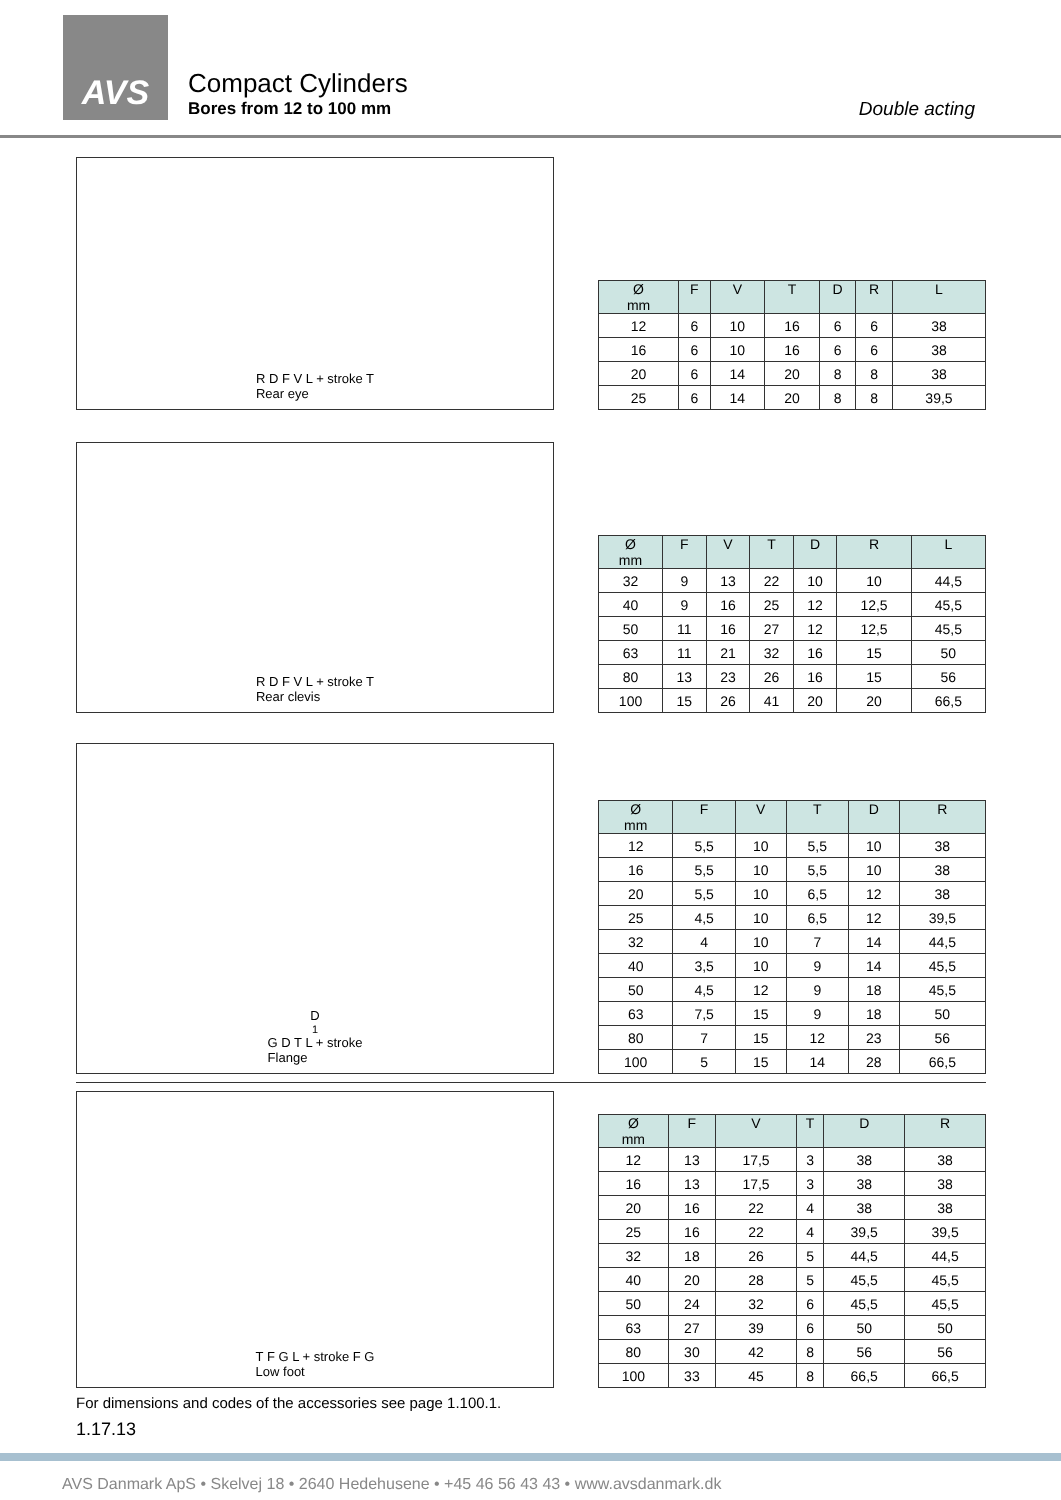AVS
Compact Cylinders
Bores from 12 to 100 mm
Double acting
R D F V L + stroke T
Rear eye
| Ø mm | F | V | T | D | R | L |
| --- | --- | --- | --- | --- | --- | --- |
| 12 | 6 | 10 | 16 | 6 | 6 | 38 |
| 16 | 6 | 10 | 16 | 6 | 6 | 38 |
| 20 | 6 | 14 | 20 | 8 | 8 | 38 |
| 25 | 6 | 14 | 20 | 8 | 8 | 39,5 |
R D F V L + stroke T
Rear clevis
| Ø mm | F | V | T | D | R | L |
| --- | --- | --- | --- | --- | --- | --- |
| 32 | 9 | 13 | 22 | 10 | 10 | 44,5 |
| 40 | 9 | 16 | 25 | 12 | 12,5 | 45,5 |
| 50 | 11 | 16 | 27 | 12 | 12,5 | 45,5 |
| 63 | 11 | 21 | 32 | 16 | 15 | 50 |
| 80 | 13 | 23 | 26 | 16 | 15 | 56 |
| 100 | 15 | 26 | 41 | 20 | 20 | 66,5 |
D<sub>1</sub> G D T L + stroke
Flange
| Ø mm | F | V | T | D | R |
| --- | --- | --- | --- | --- | --- |
| 12 | 5,5 | 10 | 5,5 | 10 | 38 |
| 16 | 5,5 | 10 | 5,5 | 10 | 38 |
| 20 | 5,5 | 10 | 6,5 | 12 | 38 |
| 25 | 4,5 | 10 | 6,5 | 12 | 39,5 |
| 32 | 4 | 10 | 7 | 14 | 44,5 |
| 40 | 3,5 | 10 | 9 | 14 | 45,5 |
| 50 | 4,5 | 12 | 9 | 18 | 45,5 |
| 63 | 7,5 | 15 | 9 | 18 | 50 |
| 80 | 7 | 15 | 12 | 23 | 56 |
| 100 | 5 | 15 | 14 | 28 | 66,5 |
T F G L + stroke F G
Low foot
| Ø mm | F | V | T | D | R |
| --- | --- | --- | --- | --- | --- |
| 12 | 13 | 17,5 | 3 | 38 | 38 |
| 16 | 13 | 17,5 | 3 | 38 | 38 |
| 20 | 16 | 22 | 4 | 38 | 38 |
| 25 | 16 | 22 | 4 | 39,5 | 39,5 |
| 32 | 18 | 26 | 5 | 44,5 | 44,5 |
| 40 | 20 | 28 | 5 | 45,5 | 45,5 |
| 50 | 24 | 32 | 6 | 45,5 | 45,5 |
| 63 | 27 | 39 | 6 | 50 | 50 |
| 80 | 30 | 42 | 8 | 56 | 56 |
| 100 | 33 | 45 | 8 | 66,5 | 66,5 |
For dimensions and codes of the accessories see page 1.100.1.
1.17.13
AVS Danmark ApS • Skelvej 18 • 2640 Hedehusene • +45 46 56 43 43 • www.avsdanmark.dk